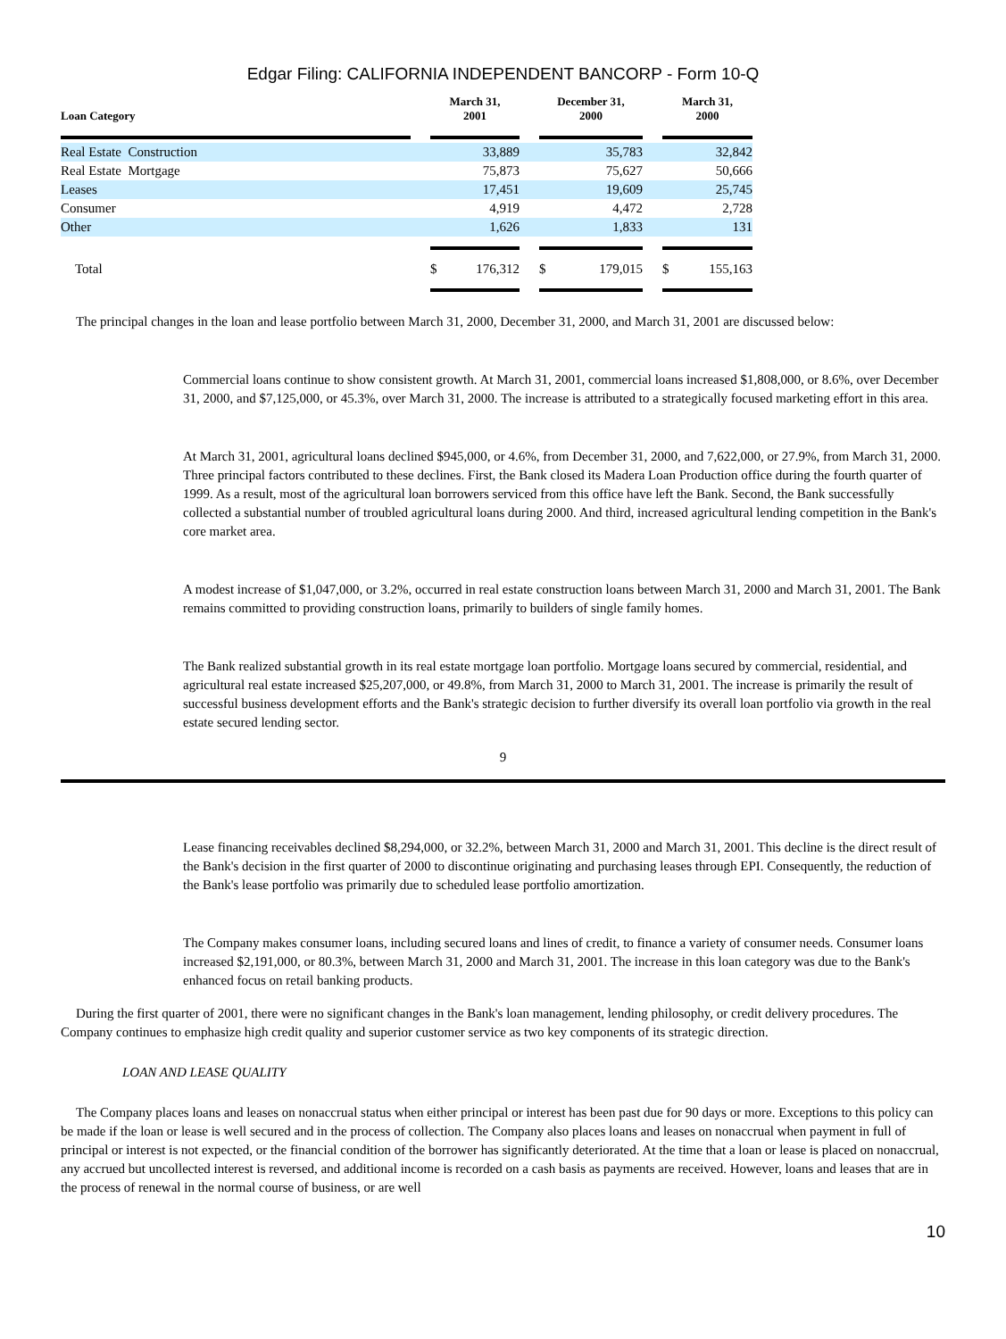Edgar Filing: CALIFORNIA INDEPENDENT BANCORP - Form 10-Q
| Loan Category | | March 31, 2001 | | | December 31, 2000 | | | March 31, 2000 | |
| --- | --- | --- | --- | --- | --- | --- | --- | --- | --- |
| Real Estate Construction | | | 33,889 | | | 35,783 | | | 32,842 |
| Real Estate Mortgage | | | 75,873 | | | 75,627 | | | 50,666 |
| Leases | | | 17,451 | | | 19,609 | | | 25,745 |
| Consumer | | | 4,919 | | | 4,472 | | | 2,728 |
| Other | | | 1,626 | | | 1,833 | | | 131 |
| Total | | $ | 176,312 | | $ | 179,015 | | $ | 155,163 |
The principal changes in the loan and lease portfolio between March 31, 2000, December 31, 2000, and March 31, 2001 are discussed below:
Commercial loans continue to show consistent growth. At March 31, 2001, commercial loans increased $1,808,000, or 8.6%, over December 31, 2000, and $7,125,000, or 45.3%, over March 31, 2000. The increase is attributed to a strategically focused marketing effort in this area.
At March 31, 2001, agricultural loans declined $945,000, or 4.6%, from December 31, 2000, and 7,622,000, or 27.9%, from March 31, 2000. Three principal factors contributed to these declines. First, the Bank closed its Madera Loan Production office during the fourth quarter of 1999. As a result, most of the agricultural loan borrowers serviced from this office have left the Bank. Second, the Bank successfully collected a substantial number of troubled agricultural loans during 2000. And third, increased agricultural lending competition in the Bank's core market area.
A modest increase of $1,047,000, or 3.2%, occurred in real estate construction loans between March 31, 2000 and March 31, 2001. The Bank remains committed to providing construction loans, primarily to builders of single family homes.
The Bank realized substantial growth in its real estate mortgage loan portfolio. Mortgage loans secured by commercial, residential, and agricultural real estate increased $25,207,000, or 49.8%, from March 31, 2000 to March 31, 2001. The increase is primarily the result of successful business development efforts and the Bank's strategic decision to further diversify its overall loan portfolio via growth in the real estate secured lending sector.
9
Lease financing receivables declined $8,294,000, or 32.2%, between March 31, 2000 and March 31, 2001. This decline is the direct result of the Bank's decision in the first quarter of 2000 to discontinue originating and purchasing leases through EPI. Consequently, the reduction of the Bank's lease portfolio was primarily due to scheduled lease portfolio amortization.
The Company makes consumer loans, including secured loans and lines of credit, to finance a variety of consumer needs. Consumer loans increased $2,191,000, or 80.3%, between March 31, 2000 and March 31, 2001. The increase in this loan category was due to the Bank's enhanced focus on retail banking products.
During the first quarter of 2001, there were no significant changes in the Bank's loan management, lending philosophy, or credit delivery procedures. The Company continues to emphasize high credit quality and superior customer service as two key components of its strategic direction.
LOAN AND LEASE QUALITY
The Company places loans and leases on nonaccrual status when either principal or interest has been past due for 90 days or more. Exceptions to this policy can be made if the loan or lease is well secured and in the process of collection. The Company also places loans and leases on nonaccrual when payment in full of principal or interest is not expected, or the financial condition of the borrower has significantly deteriorated. At the time that a loan or lease is placed on nonaccrual, any accrued but uncollected interest is reversed, and additional income is recorded on a cash basis as payments are received. However, loans and leases that are in the process of renewal in the normal course of business, or are well
10